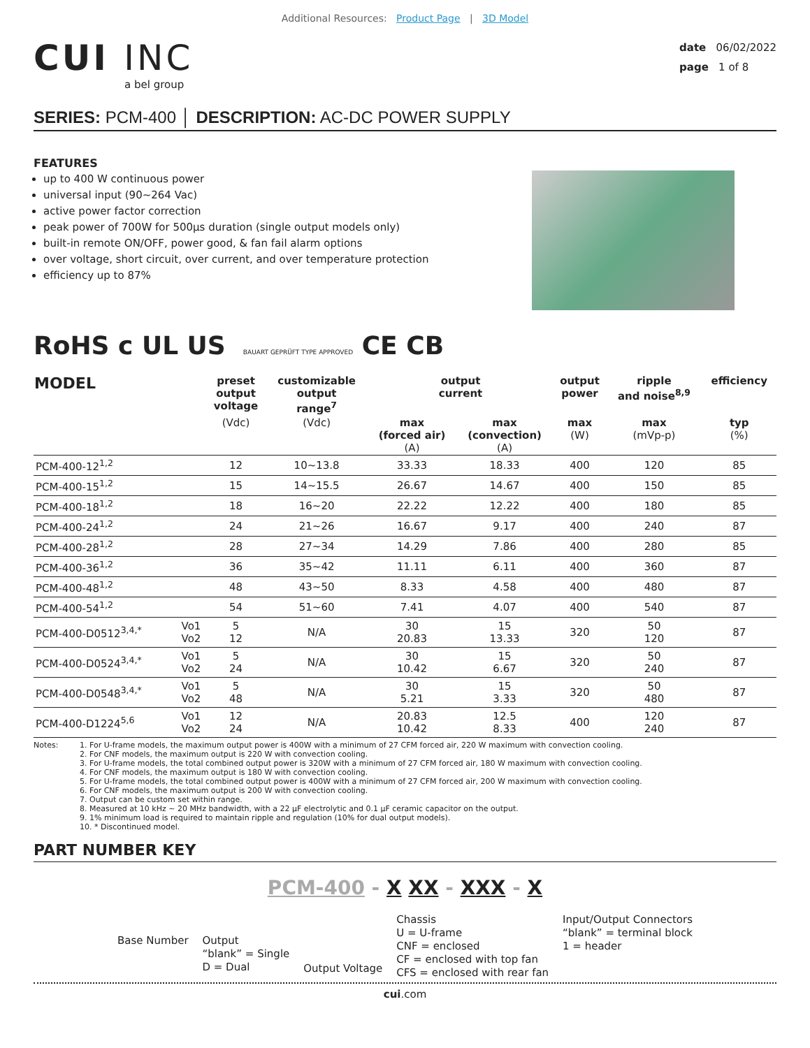Additional Resources: Product Page | 3D Model
CUI INC
a bel group
date 06/02/2022
page 1 of 8
SERIES: PCM-400 │ DESCRIPTION: AC-DC POWER SUPPLY
FEATURES
up to 400 W continuous power
universal input (90~264 Vac)
active power factor correction
peak power of 700W for 500µs duration (single output models only)
built-in remote ON/OFF, power good, & fan fail alarm options
over voltage, short circuit, over current, and over temperature protection
efficiency up to 87%
RoHS c UL US BAUART GEPRÜFT TYPE APPROVED CE CB
| MODEL | | preset output voltage | customizable output range<sup>7</sup> | output current | | output power | ripple and noise<sup>8,9</sup> | efficiency |
| --- | --- | --- | --- | --- | --- | --- | --- | --- |
| | | (Vdc) | (Vdc) | max (forced air) (A) | max (convection) (A) | max (W) | max (mVp-p) | typ (%) |
| PCM-400-12<sup>1,2</sup> | | 12 | 10~13.8 | 33.33 | 18.33 | 400 | 120 | 85 |
| PCM-400-15<sup>1,2</sup> | | 15 | 14~15.5 | 26.67 | 14.67 | 400 | 150 | 85 |
| PCM-400-18<sup>1,2</sup> | | 18 | 16~20 | 22.22 | 12.22 | 400 | 180 | 85 |
| PCM-400-24<sup>1,2</sup> | | 24 | 21~26 | 16.67 | 9.17 | 400 | 240 | 87 |
| PCM-400-28<sup>1,2</sup> | | 28 | 27~34 | 14.29 | 7.86 | 400 | 280 | 85 |
| PCM-400-36<sup>1,2</sup> | | 36 | 35~42 | 11.11 | 6.11 | 400 | 360 | 87 |
| PCM-400-48<sup>1,2</sup> | | 48 | 43~50 | 8.33 | 4.58 | 400 | 480 | 87 |
| PCM-400-54<sup>1,2</sup> | | 54 | 51~60 | 7.41 | 4.07 | 400 | 540 | 87 |
| PCM-400-D0512<sup>3,4,*</sup> | Vo1 Vo2 | 5 12 | N/A | 30 20.83 | 15 13.33 | 320 | 50 120 | 87 |
| PCM-400-D0524<sup>3,4,*</sup> | Vo1 Vo2 | 5 24 | N/A | 30 10.42 | 15 6.67 | 320 | 50 240 | 87 |
| PCM-400-D0548<sup>3,4,*</sup> | Vo1 Vo2 | 5 48 | N/A | 30 5.21 | 15 3.33 | 320 | 50 480 | 87 |
| PCM-400-D1224<sup>5,6</sup> | Vo1 Vo2 | 12 24 | N/A | 20.83 10.42 | 12.5 8.33 | 400 | 120 240 | 87 |
Notes: 1. For U-frame models, the maximum output power is 400W with a minimum of 27 CFM forced air, 220 W maximum with convection cooling.
2. For CNF models, the maximum output is 220 W with convection cooling.
3. For U-frame models, the total combined output power is 320W with a minimum of 27 CFM forced air, 180 W maximum with convection cooling.
4. For CNF models, the maximum output is 180 W with convection cooling.
5. For U-frame models, the total combined output power is 400W with a minimum of 27 CFM forced air, 200 W maximum with convection cooling.
6. For CNF models, the maximum output is 200 W with convection cooling.
7. Output can be custom set within range.
8. Measured at 10 kHz ~ 20 MHz bandwidth, with a 22 µF electrolytic and 0.1 µF ceramic capacitor on the output.
9. 1% minimum load is required to maintain ripple and regulation (10% for dual output models).
10. * Discontinued model.
PART NUMBER KEY
PCM-400 - X XX - XXX - X
Base Number Output
“blank” = Single
D = Dual
Output Voltage
Chassis
U = U-frame
CNF = enclosed
CF = enclosed with top fan
CFS = enclosed with rear fan
Input/Output Connectors
“blank” = terminal block
1 = header
cui.com